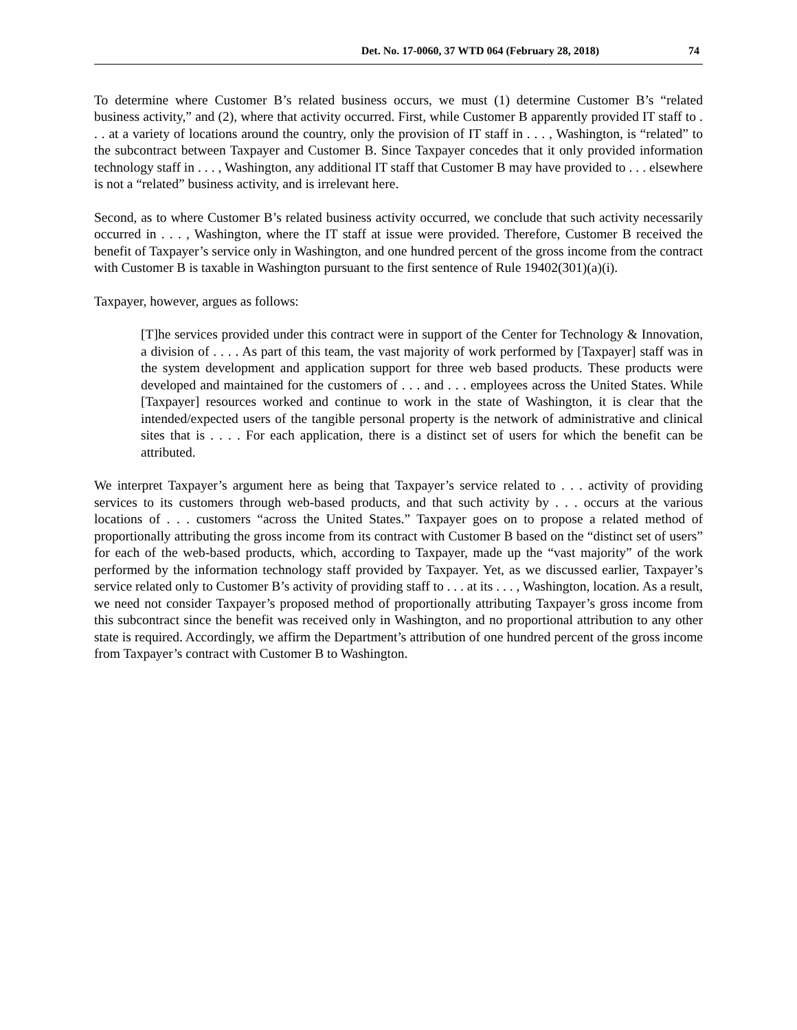Det. No. 17-0060, 37 WTD 064 (February 28, 2018) 74
To determine where Customer B’s related business occurs, we must (1) determine Customer B’s “related business activity,” and (2), where that activity occurred. First, while Customer B apparently provided IT staff to . . . at a variety of locations around the country, only the provision of IT staff in . . . , Washington, is “related” to the subcontract between Taxpayer and Customer B. Since Taxpayer concedes that it only provided information technology staff in . . . , Washington, any additional IT staff that Customer B may have provided to . . . elsewhere is not a “related” business activity, and is irrelevant here.
Second, as to where Customer B’s related business activity occurred, we conclude that such activity necessarily occurred in . . . , Washington, where the IT staff at issue were provided. Therefore, Customer B received the benefit of Taxpayer’s service only in Washington, and one hundred percent of the gross income from the contract with Customer B is taxable in Washington pursuant to the first sentence of Rule 19402(301)(a)(i).
Taxpayer, however, argues as follows:
[T]he services provided under this contract were in support of the Center for Technology & Innovation, a division of . . . . As part of this team, the vast majority of work performed by [Taxpayer] staff was in the system development and application support for three web based products. These products were developed and maintained for the customers of . . . and . . . employees across the United States. While [Taxpayer] resources worked and continue to work in the state of Washington, it is clear that the intended/expected users of the tangible personal property is the network of administrative and clinical sites that is . . . . For each application, there is a distinct set of users for which the benefit can be attributed.
We interpret Taxpayer’s argument here as being that Taxpayer’s service related to . . . activity of providing services to its customers through web-based products, and that such activity by . . . occurs at the various locations of . . . customers “across the United States.” Taxpayer goes on to propose a related method of proportionally attributing the gross income from its contract with Customer B based on the “distinct set of users” for each of the web-based products, which, according to Taxpayer, made up the “vast majority” of the work performed by the information technology staff provided by Taxpayer. Yet, as we discussed earlier, Taxpayer’s service related only to Customer B’s activity of providing staff to . . . at its . . . , Washington, location. As a result, we need not consider Taxpayer’s proposed method of proportionally attributing Taxpayer’s gross income from this subcontract since the benefit was received only in Washington, and no proportional attribution to any other state is required. Accordingly, we affirm the Department’s attribution of one hundred percent of the gross income from Taxpayer’s contract with Customer B to Washington.